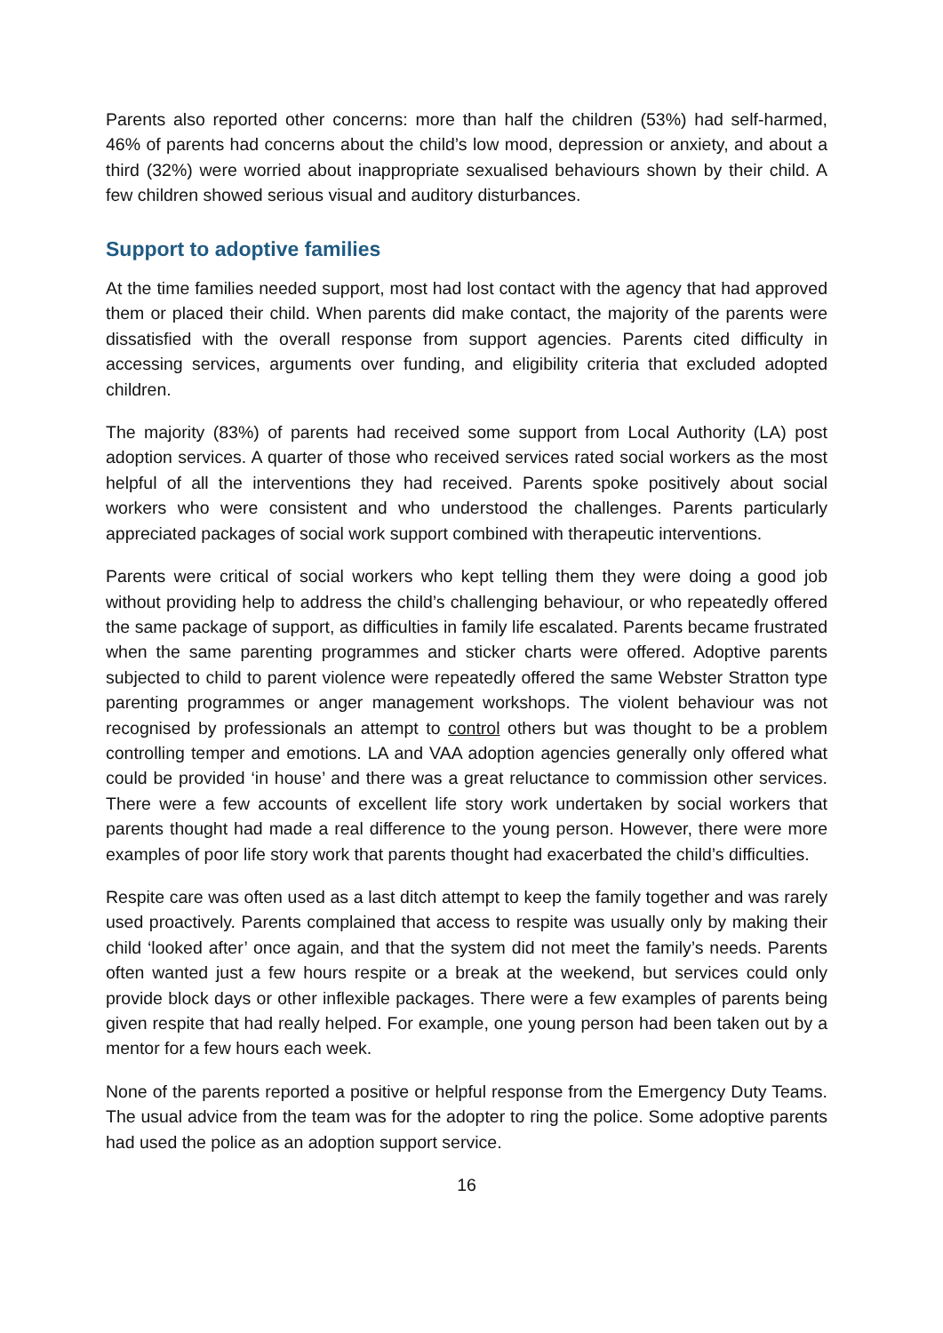Parents also reported other concerns: more than half the children (53%) had self-harmed, 46% of parents had concerns about the child’s low mood, depression or anxiety, and about a third (32%) were worried about inappropriate sexualised behaviours shown by their child. A few children showed serious visual and auditory disturbances.
Support to adoptive families
At the time families needed support, most had lost contact with the agency that had approved them or placed their child. When parents did make contact, the majority of the parents were dissatisfied with the overall response from support agencies. Parents cited difficulty in accessing services, arguments over funding, and eligibility criteria that excluded adopted children.
The majority (83%) of parents had received some support from Local Authority (LA) post adoption services. A quarter of those who received services rated social workers as the most helpful of all the interventions they had received. Parents spoke positively about social workers who were consistent and who understood the challenges. Parents particularly appreciated packages of social work support combined with therapeutic interventions.
Parents were critical of social workers who kept telling them they were doing a good job without providing help to address the child’s challenging behaviour, or who repeatedly offered the same package of support, as difficulties in family life escalated. Parents became frustrated when the same parenting programmes and sticker charts were offered. Adoptive parents subjected to child to parent violence were repeatedly offered the same Webster Stratton type parenting programmes or anger management workshops. The violent behaviour was not recognised by professionals an attempt to control others but was thought to be a problem controlling temper and emotions. LA and VAA adoption agencies generally only offered what could be provided ‘in house’ and there was a great reluctance to commission other services. There were a few accounts of excellent life story work undertaken by social workers that parents thought had made a real difference to the young person. However, there were more examples of poor life story work that parents thought had exacerbated the child’s difficulties.
Respite care was often used as a last ditch attempt to keep the family together and was rarely used proactively. Parents complained that access to respite was usually only by making their child ‘looked after’ once again, and that the system did not meet the family’s needs. Parents often wanted just a few hours respite or a break at the weekend, but services could only provide block days or other inflexible packages. There were a few examples of parents being given respite that had really helped. For example, one young person had been taken out by a mentor for a few hours each week.
None of the parents reported a positive or helpful response from the Emergency Duty Teams. The usual advice from the team was for the adopter to ring the police. Some adoptive parents had used the police as an adoption support service.
16